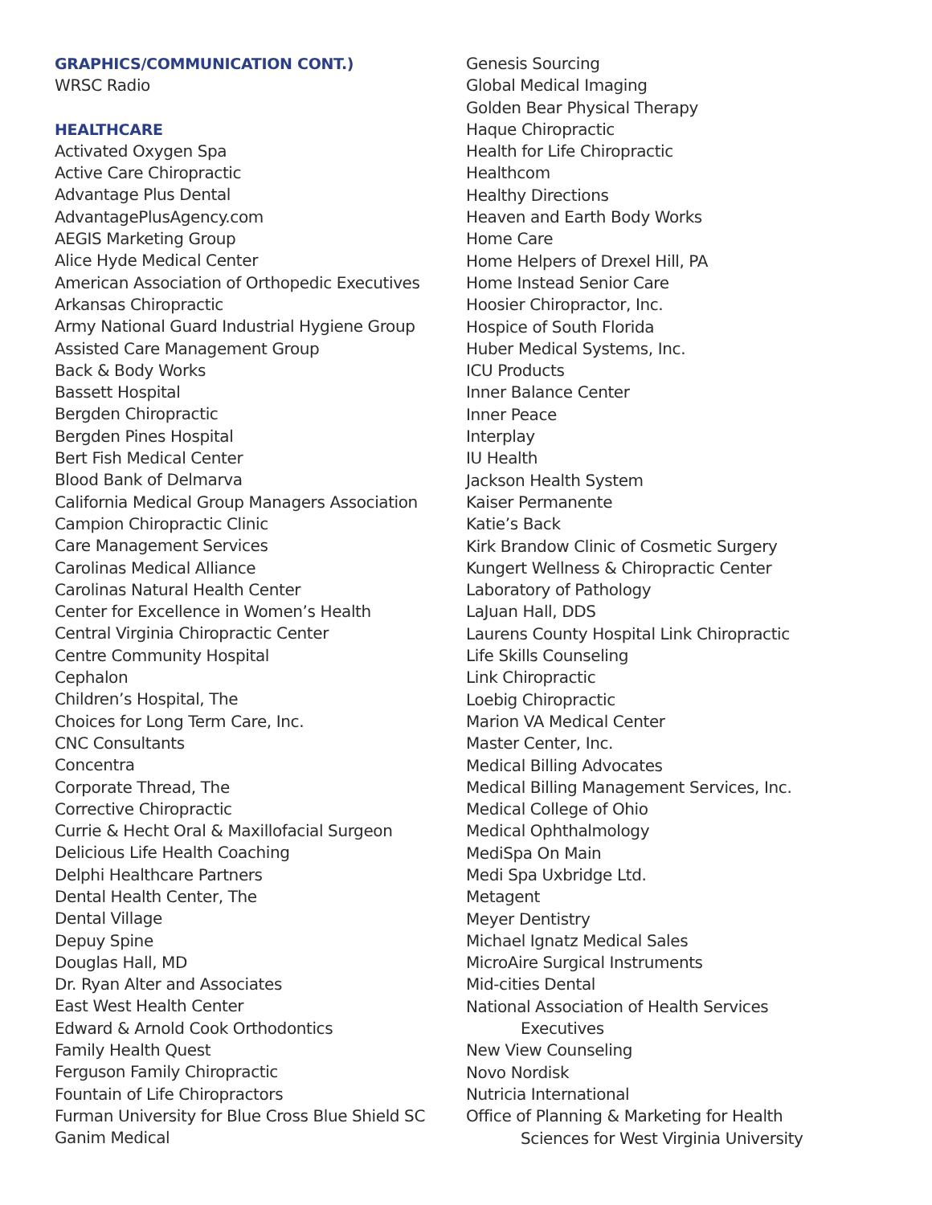GRAPHICS/COMMUNICATION CONT.)
WRSC Radio
HEALTHCARE
Activated Oxygen Spa
Active Care Chiropractic
Advantage Plus Dental
AdvantagePlusAgency.com
AEGIS Marketing Group
Alice Hyde Medical Center
American Association of Orthopedic Executives
Arkansas Chiropractic
Army National Guard Industrial Hygiene Group
Assisted Care Management Group
Back & Body Works
Bassett Hospital
Bergden Chiropractic
Bergden Pines Hospital
Bert Fish Medical Center
Blood Bank of Delmarva
California Medical Group Managers Association
Campion Chiropractic Clinic
Care Management Services
Carolinas Medical Alliance
Carolinas Natural Health Center
Center for Excellence in Women’s Health
Central Virginia Chiropractic Center
Centre Community Hospital
Cephalon
Children’s Hospital, The
Choices for Long Term Care, Inc.
CNC Consultants
Concentra
Corporate Thread, The
Corrective Chiropractic
Currie & Hecht Oral & Maxillofacial Surgeon
Delicious Life Health Coaching
Delphi Healthcare Partners
Dental Health Center, The
Dental Village
Depuy Spine
Douglas Hall, MD
Dr. Ryan Alter and Associates
East West Health Center
Edward & Arnold Cook Orthodontics
Family Health Quest
Ferguson Family Chiropractic
Fountain of Life Chiropractors
Furman University for Blue Cross Blue Shield SC
Ganim Medical
Genesis Sourcing
Global Medical Imaging
Golden Bear Physical Therapy
Haque Chiropractic
Health for Life Chiropractic
Healthcom
Healthy Directions
Heaven and Earth Body Works
Home Care
Home Helpers of Drexel Hill, PA
Home Instead Senior Care
Hoosier Chiropractor, Inc.
Hospice of South Florida
Huber Medical Systems, Inc.
ICU Products
Inner Balance Center
Inner Peace
Interplay
IU Health
Jackson Health System
Kaiser Permanente
Katie’s Back
Kirk Brandow Clinic of Cosmetic Surgery
Kungert Wellness & Chiropractic Center
Laboratory of Pathology
LaJuan Hall, DDS
Laurens County Hospital Link Chiropractic
Life Skills Counseling
Link Chiropractic
Loebig Chiropractic
Marion VA Medical Center
Master Center, Inc.
Medical Billing Advocates
Medical Billing Management Services, Inc.
Medical College of Ohio
Medical Ophthalmology
MediSpa On Main
Medi Spa Uxbridge Ltd.
Metagent
Meyer Dentistry
Michael Ignatz Medical Sales
MicroAire Surgical Instruments
Mid-cities Dental
National Association of Health Services
Executives
New View Counseling
Novo Nordisk
Nutricia International
Office of Planning & Marketing for Health
Sciences for West Virginia University